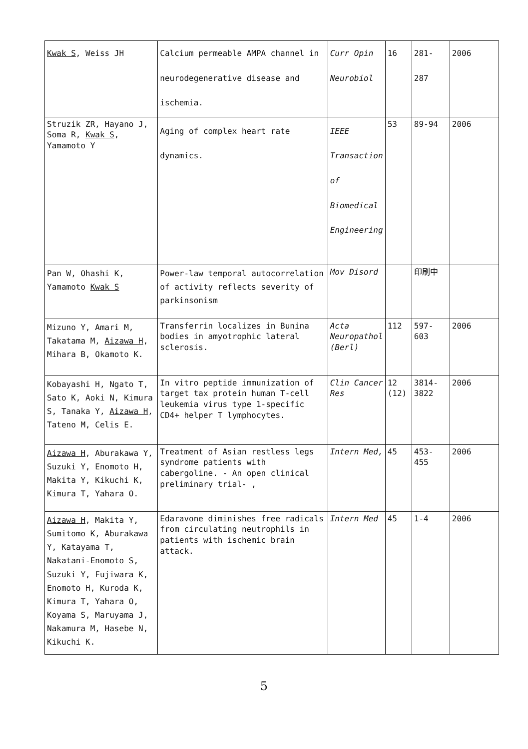| Kwak S , Weiss JH | Calcium permeable AMPA channel in neurodegenerative disease and ischemia. | Curr Opin Neurobiol | 16 | 281-287 | 2006 |
| Struzik ZR, Hayano J, Soma R, Kwak S , Yamamoto Y | Aging of complex heart rate dynamics. | IEEE Transaction of Biomedical Engineering | 53 | 89-94 | 2006 |
| Pan W, Ohashi K, Yamamoto Kwak S | Power-law temporal autocorrelation of activity reflects severity of parkinsonism | Mov Disord | | 印刷中 | |
| Mizuno Y, Amari M, Takatama M, Aizawa H , Mihara B, Okamoto K. | Transferrin localizes in Bunina bodies in amyotrophic lateral sclerosis. | Acta Neuropathol (Berl) | 112 | 597-603 | 2006 |
| Kobayashi H, Ngato T, Sato K, Aoki N, Kimura S, Tanaka Y, Aizawa H , Tateno M, Celis E. | In vitro peptide immunization of target tax protein human T-cell leukemia virus type 1-specific CD4+ helper T lymphocytes. | Clin Cancer Res | 12 (12) | 3814-3822 | 2006 |
| Aizawa H , Aburakawa Y, Suzuki Y, Enomoto H, Makita Y, Kikuchi K, Kimura T, Yahara O. | Treatment of Asian restless legs syndrome patients with cabergoline. - An open clinical preliminary trial- , | Intern Med, | 45 | 453-455 | 2006 |
| Aizawa H , Makita Y, Sumitomo K, Aburakawa Y, Katayama T, Nakatani-Enomoto S, Suzuki Y, Fujiwara K, Enomoto H, Kuroda K, Kimura T, Yahara O, Koyama S, Maruyama J, Nakamura M, Hasebe N, Kikuchi K. | Edaravone diminishes free radicals from circulating neutrophils in patients with ischemic brain attack. | Intern Med | 45 | 1-4 | 2006 |
5